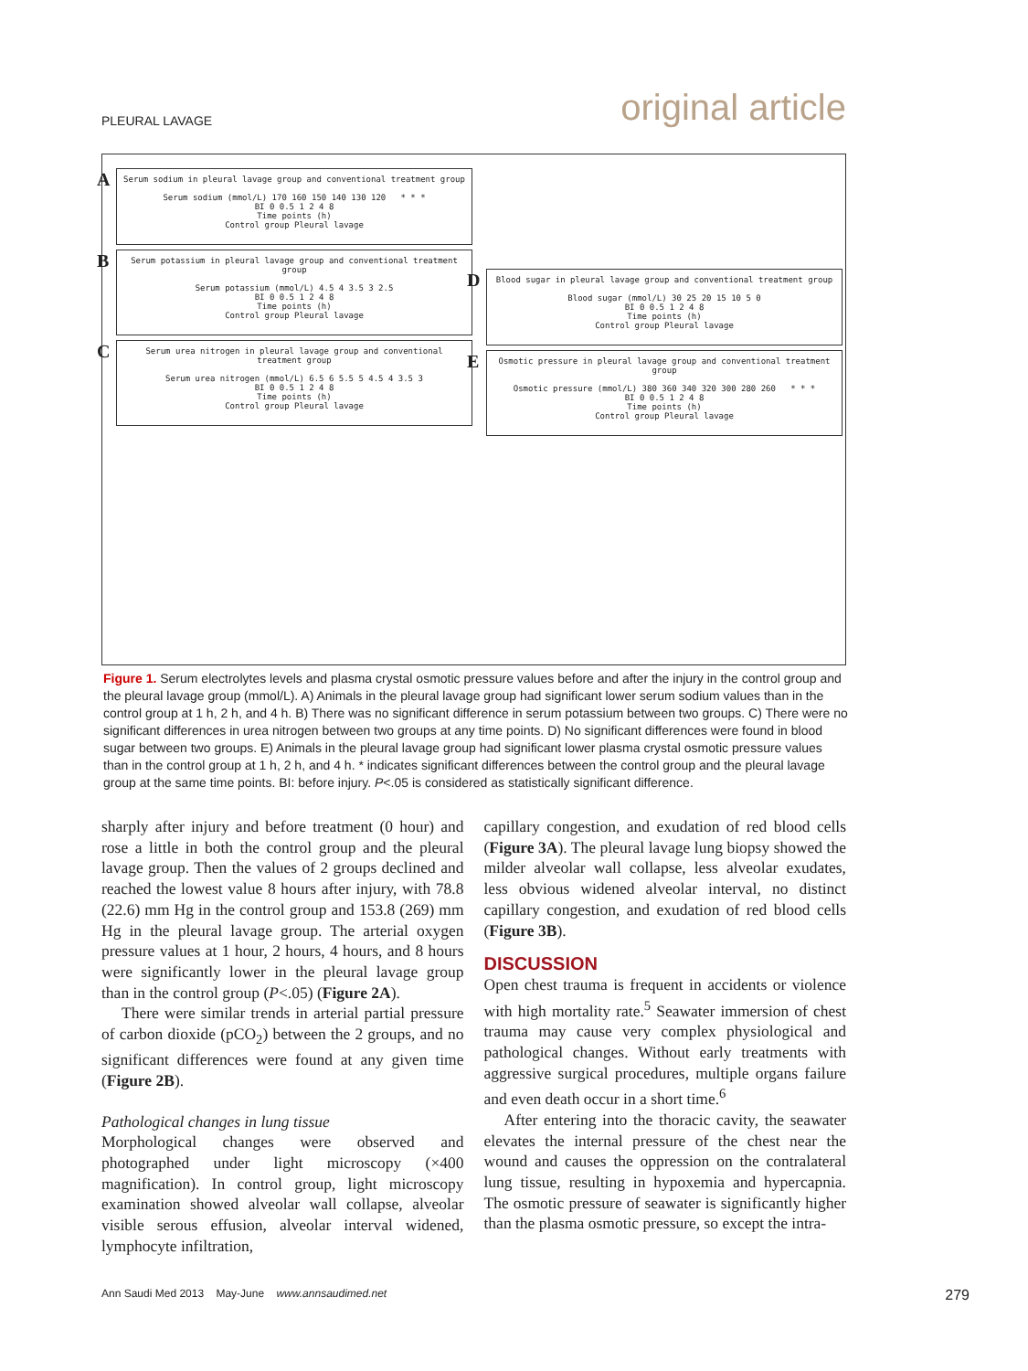PLEURAL LAVAGE original article
A Serum sodium in pleural lavage group and conventional treatment group
Serum sodium (mmol/L) 170 160 150 140 130 120 * * *
BI 0 0.5 1 2 4 8
Time points (h)
Control group Pleural lavage
B Serum potassium in pleural lavage group and conventional treatment group
Serum potassium (mmol/L) 4.5 4 3.5 3 2.5
BI 0 0.5 1 2 4 8
Time points (h)
Control group Pleural lavage
C Serum urea nitrogen in pleural lavage group and conventional treatment group
Serum urea nitrogen (mmol/L) 6.5 6 5.5 5 4.5 4 3.5 3
BI 0 0.5 1 2 4 8
Time points (h)
Control group Pleural lavage
D Blood sugar in pleural lavage group and conventional treatment group
Blood sugar (mmol/L) 30 25 20 15 10 5 0
BI 0 0.5 1 2 4 8
Time points (h)
Control group Pleural lavage
E Osmotic pressure in pleural lavage group and conventional treatment group
Osmotic pressure (mmol/L) 380 360 340 320 300 280 260 * * *
BI 0 0.5 1 2 4 8
Time points (h)
Control group Pleural lavage
Figure 1. Serum electrolytes levels and plasma crystal osmotic pressure values before and after the injury in the control group and the pleural lavage group (mmol/L). A) Animals in the pleural lavage group had significant lower serum sodium values than in the control group at 1 h, 2 h, and 4 h. B) There was no significant difference in serum potassium between two groups. C) There were no significant differences in urea nitrogen between two groups at any time points. D) No significant differences were found in blood sugar between two groups. E) Animals in the pleural lavage group had significant lower plasma crystal osmotic pressure values than in the control group at 1 h, 2 h, and 4 h. * indicates significant differences between the control group and the pleural lavage group at the same time points. BI: before injury. P<.05 is considered as statistically significant difference.
sharply after injury and before treatment (0 hour) and rose a little in both the control group and the pleural lavage group. Then the values of 2 groups declined and reached the lowest value 8 hours after injury, with 78.8 (22.6) mm Hg in the control group and 153.8 (269) mm Hg in the pleural lavage group. The arterial oxygen pressure values at 1 hour, 2 hours, 4 hours, and 8 hours were significantly lower in the pleural lavage group than in the control group (P<.05) (Figure 2A).
There were similar trends in arterial partial pressure of carbon dioxide (pCO<sub>2</sub>) between the 2 groups, and no significant differences were found at any given time (Figure 2B).
Pathological changes in lung tissue
Morphological changes were observed and photographed under light microscopy (×400 magnification). In control group, light microscopy examination showed alveolar wall collapse, alveolar visible serous effusion, alveolar interval widened, lymphocyte infiltration,
capillary congestion, and exudation of red blood cells (Figure 3A). The pleural lavage lung biopsy showed the milder alveolar wall collapse, less alveolar exudates, less obvious widened alveolar interval, no distinct capillary congestion, and exudation of red blood cells (Figure 3B).
DISCUSSION
Open chest trauma is frequent in accidents or violence with high mortality rate.<sup>5</sup> Seawater immersion of chest trauma may cause very complex physiological and pathological changes. Without early treatments with aggressive surgical procedures, multiple organs failure and even death occur in a short time.<sup>6</sup>
After entering into the thoracic cavity, the seawater elevates the internal pressure of the chest near the wound and causes the oppression on the contralateral lung tissue, resulting in hypoxemia and hypercapnia. The osmotic pressure of seawater is significantly higher than the plasma osmotic pressure, so except the intra-
Ann Saudi Med 2013 May-June www.annsaudimed.net 279